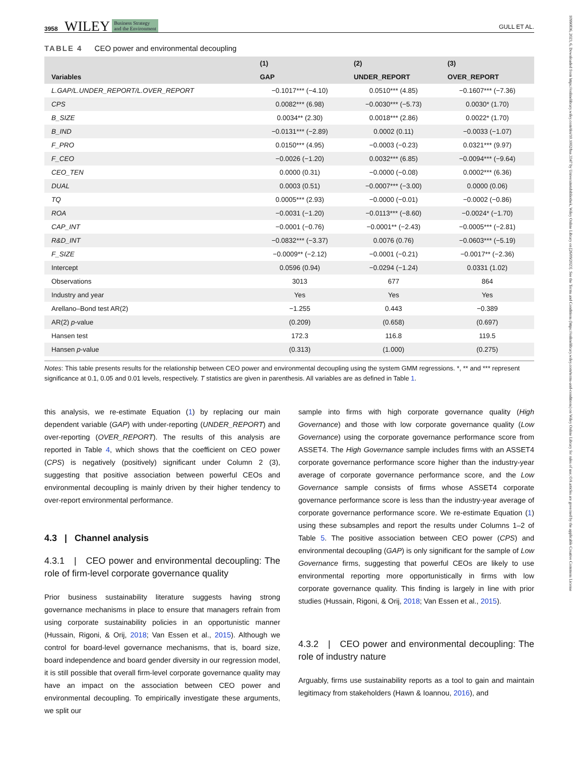10990836, 2023, 6, Downloaded from https://onlinelibrary.wiley.com/doi/10.1002/bse.3347 by Universitetsbibliothek, Wiley Online Library on [26/09/2023]. See the Terms and Conditions (https://onlinelibrary.wiley.com/terms-and-conditions) on Wiley Online Library for rules of use; OA articles are governed by the applicable Creative Commons License
3958 WILEY Business Strategy
and the Environment GULL ET AL.
TABLE 4 CEO power and environmental decoupling
| | (1) | (2) | (3) |
| --- | --- | --- | --- |
| Variables | GAP | UNDER_REPORT | OVER_REPORT |
| L.GAP/L.UNDER_REPORT/L.OVER_REPORT | −0.1017*** (−4.10) | 0.0510*** (4.85) | −0.1607*** (−7.36) |
| CPS | 0.0082*** (6.98) | −0.0030*** (−5.73) | 0.0030* (1.70) |
| B_SIZE | 0.0034** (2.30) | 0.0018*** (2.86) | 0.0022* (1.70) |
| B_IND | −0.0131*** (−2.89) | 0.0002 (0.11) | −0.0033 (−1.07) |
| F_PRO | 0.0150*** (4.95) | −0.0003 (−0.23) | 0.0321*** (9.97) |
| F_CEO | −0.0026 (−1.20) | 0.0032*** (6.85) | −0.0094*** (−9.64) |
| CEO_TEN | 0.0000 (0.31) | −0.0000 (−0.08) | 0.0002*** (6.36) |
| DUAL | 0.0003 (0.51) | −0.0007*** (−3.00) | 0.0000 (0.06) |
| TQ | 0.0005*** (2.93) | −0.0000 (−0.01) | −0.0002 (−0.86) |
| ROA | −0.0031 (−1.20) | −0.0113*** (−8.60) | −0.0024* (−1.70) |
| CAP_INT | −0.0001 (−0.76) | −0.0001** (−2.43) | −0.0005*** (−2.81) |
| R&D_INT | −0.0832*** (−3.37) | 0.0076 (0.76) | −0.0603*** (−5.19) |
| F_SIZE | −0.0009** (−2.12) | −0.0001 (−0.21) | −0.0017** (−2.36) |
| Intercept | 0.0596 (0.94) | −0.0294 (−1.24) | 0.0331 (1.02) |
| Observations | 3013 | 677 | 864 |
| Industry and year | Yes | Yes | Yes |
| Arellano–Bond test AR(2) | −1.255 | 0.443 | −0.389 |
| AR(2) p -value | (0.209) | (0.658) | (0.697) |
| Hansen test | 172.3 | 116.8 | 119.5 |
| Hansen p -value | (0.313) | (1.000) | (0.275) |
Notes: This table presents results for the relationship between CEO power and environmental decoupling using the system GMM regressions. *, ** and *** represent significance at 0.1, 0.05 and 0.01 levels, respectively. T statistics are given in parenthesis. All variables are as defined in Table 1.
this analysis, we re-estimate Equation (1) by replacing our main dependent variable (GAP) with under-reporting (UNDER_REPORT) and over-reporting (OVER_REPORT). The results of this analysis are reported in Table 4, which shows that the coefficient on CEO power (CPS) is negatively (positively) significant under Column 2 (3), suggesting that positive association between powerful CEOs and environmental decoupling is mainly driven by their higher tendency to over-report environmental performance.
4.3 | Channel analysis
4.3.1 | CEO power and environmental decoupling: The role of firm-level corporate governance quality
Prior business sustainability literature suggests having strong governance mechanisms in place to ensure that managers refrain from using corporate sustainability policies in an opportunistic manner (Hussain, Rigoni, & Orij, 2018; Van Essen et al., 2015). Although we control for board-level governance mechanisms, that is, board size, board independence and board gender diversity in our regression model, it is still possible that overall firm-level corporate governance quality may have an impact on the association between CEO power and environmental decoupling. To empirically investigate these arguments, we split our
sample into firms with high corporate governance quality (High Governance) and those with low corporate governance quality (Low Governance) using the corporate governance performance score from ASSET4. The High Governance sample includes firms with an ASSET4 corporate governance performance score higher than the industry-year average of corporate governance performance score, and the Low Governance sample consists of firms whose ASSET4 corporate governance performance score is less than the industry-year average of corporate governance performance score. We re-estimate Equation (1) using these subsamples and report the results under Columns 1–2 of Table 5. The positive association between CEO power (CPS) and environmental decoupling (GAP) is only significant for the sample of Low Governance firms, suggesting that powerful CEOs are likely to use environmental reporting more opportunistically in firms with low corporate governance quality. This finding is largely in line with prior studies (Hussain, Rigoni, & Orij, 2018; Van Essen et al., 2015).
4.3.2 | CEO power and environmental decoupling: The role of industry nature
Arguably, firms use sustainability reports as a tool to gain and maintain legitimacy from stakeholders (Hawn & Ioannou, 2016), and